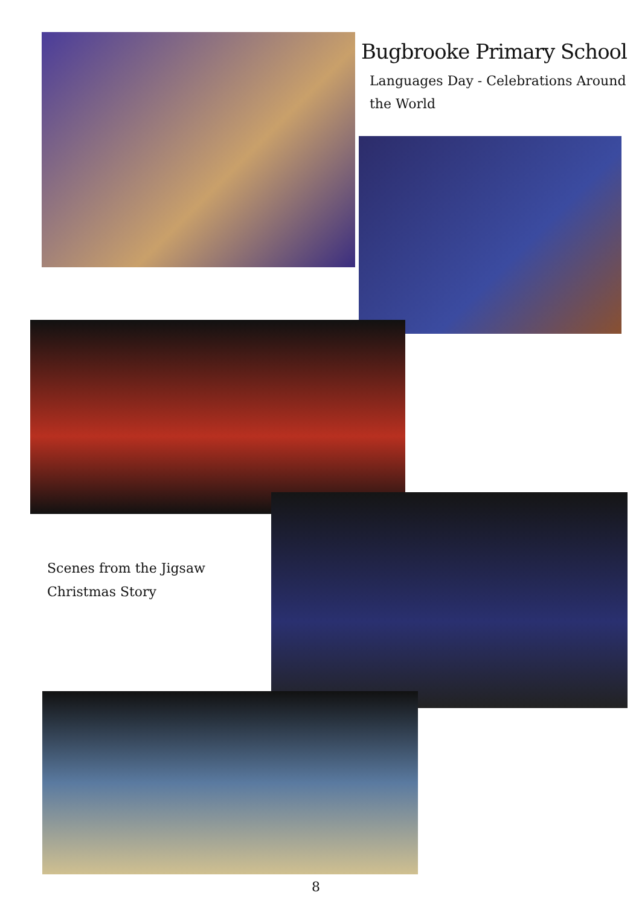Bugbrooke Primary School
Languages Day - Celebrations Around the World
Scenes from the Jigsaw
Christmas Story
8